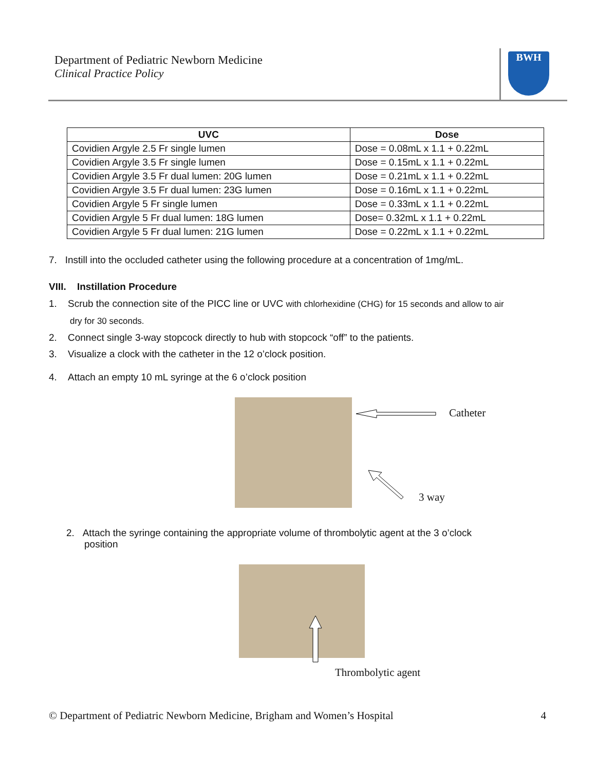Department of Pediatric Newborn Medicine
Clinical Practice Policy
BWH
| UVC | Dose |
| --- | --- |
| Covidien Argyle 2.5 Fr single lumen | Dose = 0.08mL x 1.1 + 0.22mL |
| Covidien Argyle 3.5 Fr single lumen | Dose = 0.15mL x 1.1 + 0.22mL |
| Covidien Argyle 3.5 Fr dual lumen: 20G lumen | Dose = 0.21mL x 1.1 + 0.22mL |
| Covidien Argyle 3.5 Fr dual lumen: 23G lumen | Dose = 0.16mL x 1.1 + 0.22mL |
| Covidien Argyle 5 Fr single lumen | Dose = 0.33mL x 1.1 + 0.22mL |
| Covidien Argyle 5 Fr dual lumen: 18G lumen | Dose= 0.32mL x 1.1 + 0.22mL |
| Covidien Argyle 5 Fr dual lumen: 21G lumen | Dose = 0.22mL x 1.1 + 0.22mL |
7. Instill into the occluded catheter using the following procedure at a concentration of 1mg/mL.
VIII. Instillation Procedure
1. Scrub the connection site of the PICC line or UVC with chlorhexidine (CHG) for 15 seconds and allow to air
dry for 30 seconds.
2. Connect single 3-way stopcock directly to hub with stopcock “off” to the patients.
3. Visualize a clock with the catheter in the 12 o’clock position.
4. Attach an empty 10 mL syringe at the 6 o’clock position
Catheter
3 way
2. Attach the syringe containing the appropriate volume of thrombolytic agent at the 3 o’clock
position
Thrombolytic agent
© Department of Pediatric Newborn Medicine, Brigham and Women’s Hospital 4